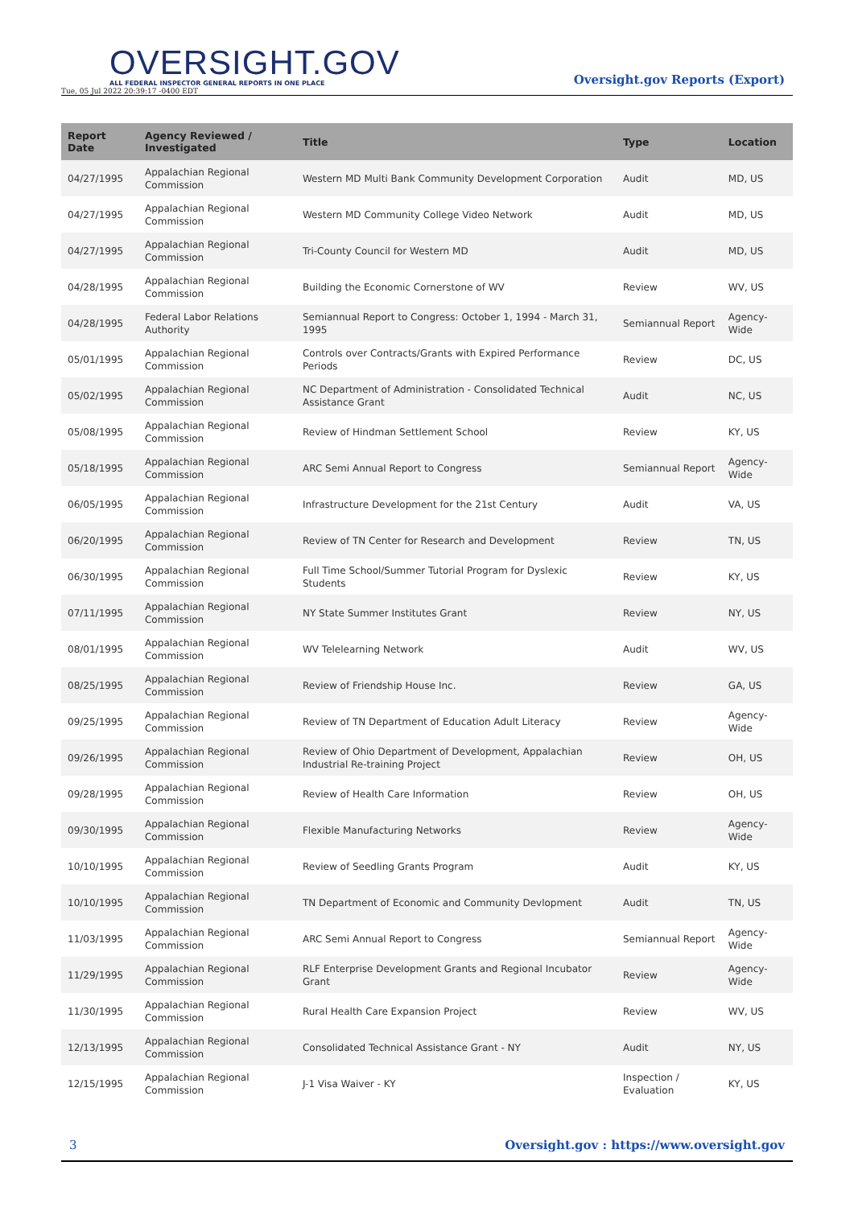OVERSIGHT.GOV
ALL FEDERAL INSPECTOR GENERAL REPORTS IN ONE PLACE
Tue, 05 Jul 2022 20:39:17 -0400 EDT
Oversight.gov Reports (Export)
| Report Date | Agency Reviewed / Investigated | Title | Type | Location |
| --- | --- | --- | --- | --- |
| 04/27/1995 | Appalachian Regional Commission | Western MD Multi Bank Community Development Corporation | Audit | MD, US |
| 04/27/1995 | Appalachian Regional Commission | Western MD Community College Video Network | Audit | MD, US |
| 04/27/1995 | Appalachian Regional Commission | Tri-County Council for Western MD | Audit | MD, US |
| 04/28/1995 | Appalachian Regional Commission | Building the Economic Cornerstone of WV | Review | WV, US |
| 04/28/1995 | Federal Labor Relations Authority | Semiannual Report to Congress: October 1, 1994 - March 31, 1995 | Semiannual Report | Agency-Wide |
| 05/01/1995 | Appalachian Regional Commission | Controls over Contracts/Grants with Expired Performance Periods | Review | DC, US |
| 05/02/1995 | Appalachian Regional Commission | NC Department of Administration - Consolidated Technical Assistance Grant | Audit | NC, US |
| 05/08/1995 | Appalachian Regional Commission | Review of Hindman Settlement School | Review | KY, US |
| 05/18/1995 | Appalachian Regional Commission | ARC Semi Annual Report to Congress | Semiannual Report | Agency-Wide |
| 06/05/1995 | Appalachian Regional Commission | Infrastructure Development for the 21st Century | Audit | VA, US |
| 06/20/1995 | Appalachian Regional Commission | Review of TN Center for Research and Development | Review | TN, US |
| 06/30/1995 | Appalachian Regional Commission | Full Time School/Summer Tutorial Program for Dyslexic Students | Review | KY, US |
| 07/11/1995 | Appalachian Regional Commission | NY State Summer Institutes Grant | Review | NY, US |
| 08/01/1995 | Appalachian Regional Commission | WV Telelearning Network | Audit | WV, US |
| 08/25/1995 | Appalachian Regional Commission | Review of Friendship House Inc. | Review | GA, US |
| 09/25/1995 | Appalachian Regional Commission | Review of TN Department of Education Adult Literacy | Review | Agency-Wide |
| 09/26/1995 | Appalachian Regional Commission | Review of Ohio Department of Development, Appalachian Industrial Re-training Project | Review | OH, US |
| 09/28/1995 | Appalachian Regional Commission | Review of Health Care Information | Review | OH, US |
| 09/30/1995 | Appalachian Regional Commission | Flexible Manufacturing Networks | Review | Agency-Wide |
| 10/10/1995 | Appalachian Regional Commission | Review of Seedling Grants Program | Audit | KY, US |
| 10/10/1995 | Appalachian Regional Commission | TN Department of Economic and Community Devlopment | Audit | TN, US |
| 11/03/1995 | Appalachian Regional Commission | ARC Semi Annual Report to Congress | Semiannual Report | Agency-Wide |
| 11/29/1995 | Appalachian Regional Commission | RLF Enterprise Development Grants and Regional Incubator Grant | Review | Agency-Wide |
| 11/30/1995 | Appalachian Regional Commission | Rural Health Care Expansion Project | Review | WV, US |
| 12/13/1995 | Appalachian Regional Commission | Consolidated Technical Assistance Grant - NY | Audit | NY, US |
| 12/15/1995 | Appalachian Regional Commission | J-1 Visa Waiver - KY | Inspection / Evaluation | KY, US |
3 Oversight.gov : https://www.oversight.gov